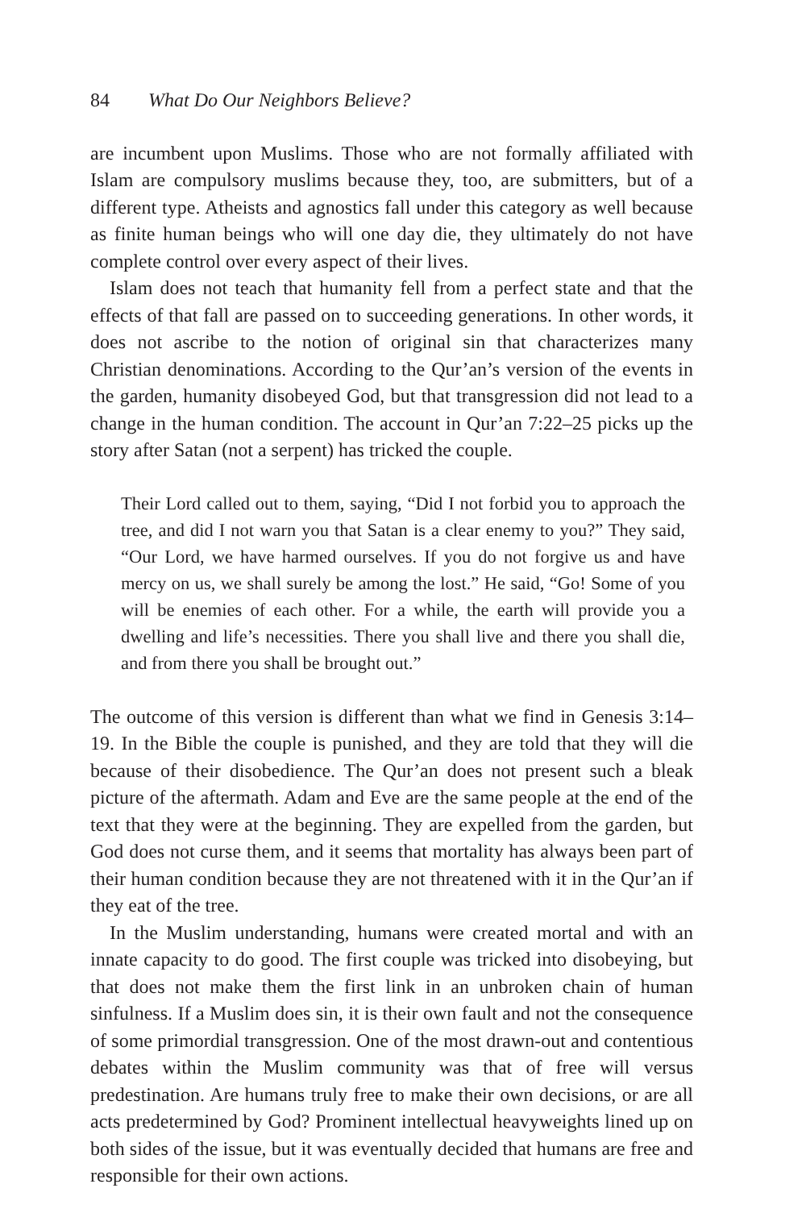84 What Do Our Neighbors Believe?
are incumbent upon Muslims. Those who are not formally affiliated with Islam are compulsory muslims because they, too, are submitters, but of a different type. Atheists and agnostics fall under this category as well because as finite human beings who will one day die, they ultimately do not have complete control over every aspect of their lives.
Islam does not teach that humanity fell from a perfect state and that the effects of that fall are passed on to succeeding generations. In other words, it does not ascribe to the notion of original sin that characterizes many Christian denominations. According to the Qur’an’s version of the events in the garden, humanity disobeyed God, but that transgression did not lead to a change in the human condition. The account in Qur’an 7:22–25 picks up the story after Satan (not a serpent) has tricked the couple.
Their Lord called out to them, saying, “Did I not forbid you to approach the tree, and did I not warn you that Satan is a clear enemy to you?” They said, “Our Lord, we have harmed ourselves. If you do not forgive us and have mercy on us, we shall surely be among the lost.” He said, “Go! Some of you will be enemies of each other. For a while, the earth will provide you a dwelling and life’s necessities. There you shall live and there you shall die, and from there you shall be brought out.”
The outcome of this version is different than what we find in Genesis 3:14–19. In the Bible the couple is punished, and they are told that they will die because of their disobedience. The Qur’an does not present such a bleak picture of the aftermath. Adam and Eve are the same people at the end of the text that they were at the beginning. They are expelled from the garden, but God does not curse them, and it seems that mortality has always been part of their human condition because they are not threatened with it in the Qur’an if they eat of the tree.
In the Muslim understanding, humans were created mortal and with an innate capacity to do good. The first couple was tricked into disobeying, but that does not make them the first link in an unbroken chain of human sinfulness. If a Muslim does sin, it is their own fault and not the consequence of some primordial transgression. One of the most drawn-out and contentious debates within the Muslim community was that of free will versus predestination. Are humans truly free to make their own decisions, or are all acts predetermined by God? Prominent intellectual heavyweights lined up on both sides of the issue, but it was eventually decided that humans are free and responsible for their own actions.